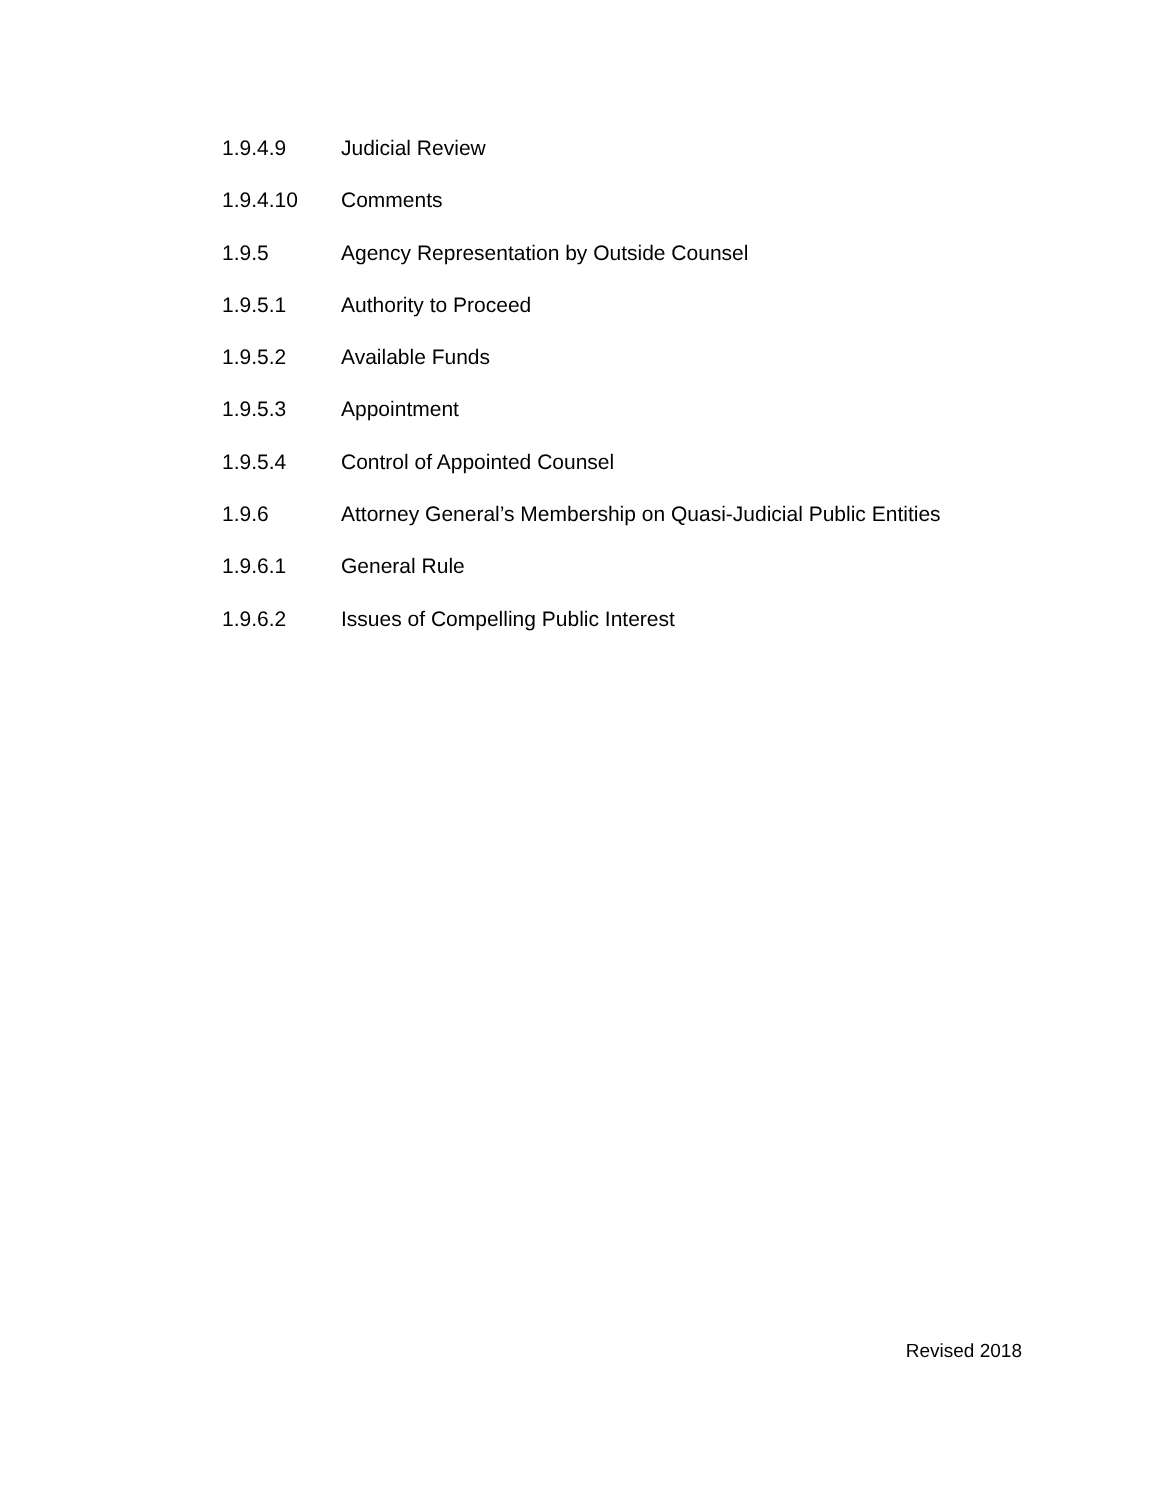1.9.4.9 Judicial Review
1.9.4.10 Comments
1.9.5 Agency Representation by Outside Counsel
1.9.5.1 Authority to Proceed
1.9.5.2 Available Funds
1.9.5.3 Appointment
1.9.5.4 Control of Appointed Counsel
1.9.6 Attorney General’s Membership on Quasi-Judicial Public Entities
1.9.6.1 General Rule
1.9.6.2 Issues of Compelling Public Interest
Revised 2018